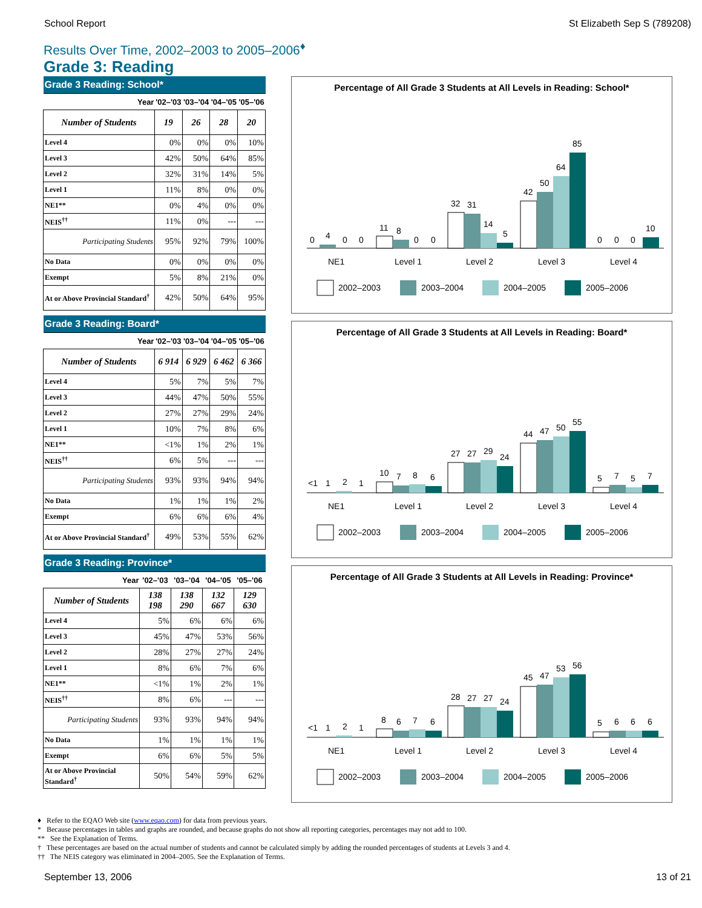School Report St Elizabeth Sep S (789208)
Results Over Time, 2002–2003 to 2005–2006<sup>♦</sup>
Grade 3: Reading
| Grade 3 Reading: School* | | | | |
| --- | --- | --- | --- | --- |
| Year | '02–'03 | '03–'04 | '04–'05 | '05–'06 |
| Number of Students | 19 | 26 | 28 | 20 |
| Level 4 | 0% | 0% | 0% | 10% |
| Level 3 | 42% | 50% | 64% | 85% |
| Level 2 | 32% | 31% | 14% | 5% |
| Level 1 | 11% | 8% | 0% | 0% |
| NE1** | 0% | 4% | 0% | 0% |
| NEIS<sup>††</sup> | 11% | 0% | --- | --- |
| Participating Students | 95% | 92% | 79% | 100% |
| No Data | 0% | 0% | 0% | 0% |
| Exempt | 5% | 8% | 21% | 0% |
| At or Above Provincial Standard<sup>†</sup> | 42% | 50% | 64% | 95% |
| Grade 3 Reading: Board* | | | | |
| --- | --- | --- | --- | --- |
| Year | '02–'03 | '03–'04 | '04–'05 | '05–'06 |
| Number of Students | 6 914 | 6 929 | 6 462 | 6 366 |
| Level 4 | 5% | 7% | 5% | 7% |
| Level 3 | 44% | 47% | 50% | 55% |
| Level 2 | 27% | 27% | 29% | 24% |
| Level 1 | 10% | 7% | 8% | 6% |
| NE1** | <1% | 1% | 2% | 1% |
| NEIS<sup>††</sup> | 6% | 5% | --- | --- |
| Participating Students | 93% | 93% | 94% | 94% |
| No Data | 1% | 1% | 1% | 2% |
| Exempt | 6% | 6% | 6% | 4% |
| At or Above Provincial Standard<sup>†</sup> | 49% | 53% | 55% | 62% |
| Grade 3 Reading: Province* | | | | |
| --- | --- | --- | --- | --- |
| Year | '02–'03 | '03–'04 | '04–'05 | '05–'06 |
| Number of Students | 138 198 | 138 290 | 132 667 | 129 630 |
| Level 4 | 5% | 6% | 6% | 6% |
| Level 3 | 45% | 47% | 53% | 56% |
| Level 2 | 28% | 27% | 27% | 24% |
| Level 1 | 8% | 6% | 7% | 6% |
| NE1** | <1% | 1% | 2% | 1% |
| NEIS<sup>††</sup> | 8% | 6% | --- | --- |
| Participating Students | 93% | 93% | 94% | 94% |
| No Data | 1% | 1% | 1% | 1% |
| Exempt | 6% | 6% | 5% | 5% |
| At or Above Provincial Standard<sup>†</sup> | 50% | 54% | 59% | 62% |
Percentage of All Grade 3 Students at All Levels in Reading: School*
0
4
0
0
11
8
0
0
32
31
14
5
42
50
64
85
0
0
0
10
NE1
Level 1
Level 2
Level 3
Level 4
2002–2003
2003–2004
2004–2005
2005–2006
Percentage of All Grade 3 Students at All Levels in Reading: Board*
<1
1
2
1
10
7
8
6
27
27
29
24
44
47
50
55
5
7
5
7
NE1
Level 1
Level 2
Level 3
Level 4
2002–2003
2003–2004
2004–2005
2005–2006
Percentage of All Grade 3 Students at All Levels in Reading: Province*
<1
1
2
1
8
6
7
6
28
27
27
24
45
47
53
56
5
6
6
6
NE1
Level 1
Level 2
Level 3
Level 4
2002–2003
2003–2004
2004–2005
2005–2006
♦ Refer to the EQAO Web site (www.eqao.com) for data from previous years.
* Because percentages in tables and graphs are rounded, and because graphs do not show all reporting categories, percentages may not add to 100.
** See the Explanation of Terms.
† These percentages are based on the actual number of students and cannot be calculated simply by adding the rounded percentages of students at Levels 3 and 4.
†† The NEIS category was eliminated in 2004–2005. See the Explanation of Terms.
September 13, 2006 13 of 21